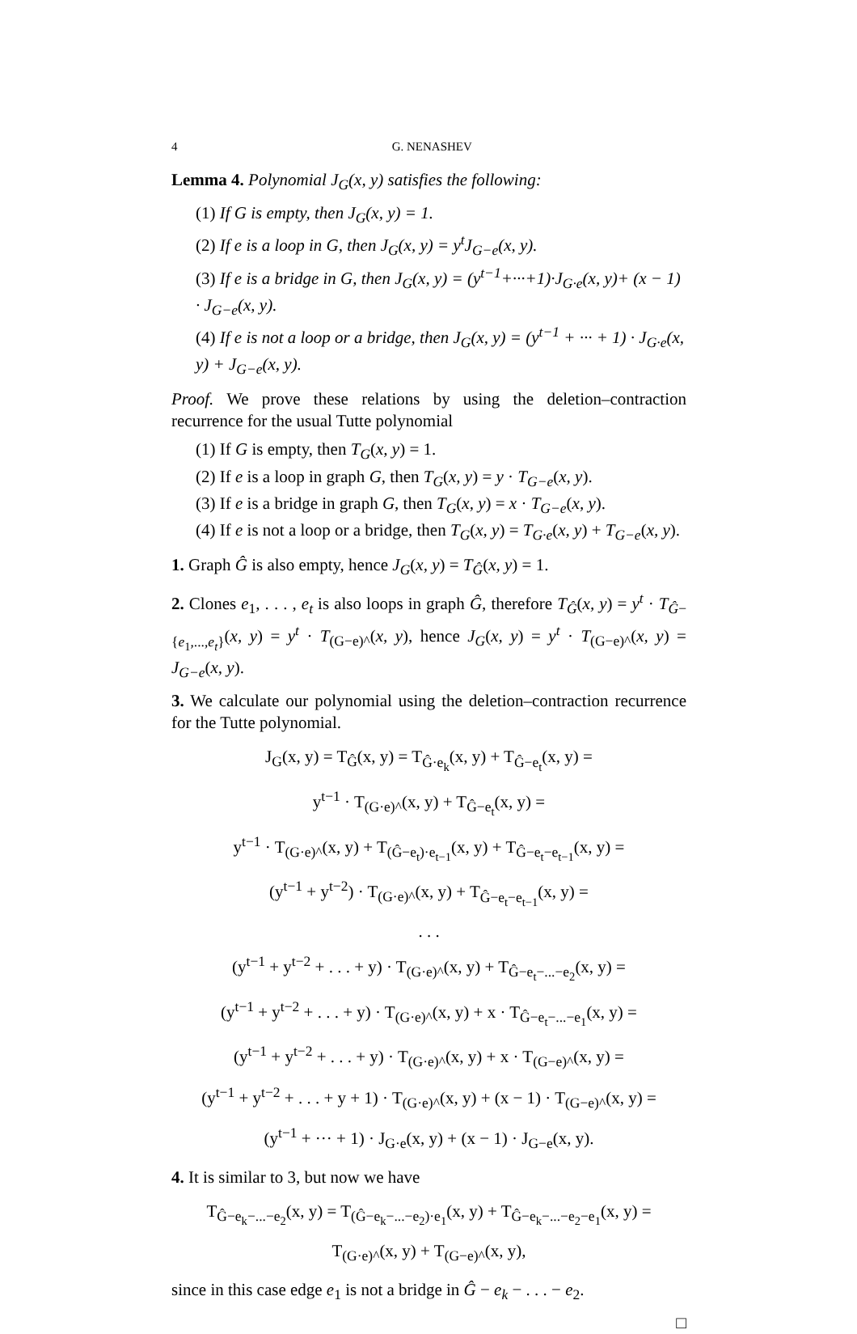4 G. NENASHEV
Lemma 4. Polynomial J<sub>G</sub>(x, y) satisfies the following:
(1) If G is empty, then J<sub>G</sub>(x, y) = 1.
(2) If e is a loop in G, then J<sub>G</sub>(x, y) = y<sup>t</sup>J<sub>G−e</sub>(x, y).
(3) If e is a bridge in G, then J<sub>G</sub>(x, y) = (y<sup>t−1</sup>+···+1)·J<sub>G·e</sub>(x, y)+ (x − 1) · J<sub>G−e</sub>(x, y).
(4) If e is not a loop or a bridge, then J<sub>G</sub>(x, y) = (y<sup>t−1</sup> + ··· + 1) · J<sub>G·e</sub>(x, y) + J<sub>G−e</sub>(x, y).
Proof. We prove these relations by using the deletion–contraction recurrence for the usual Tutte polynomial
(1) If G is empty, then T<sub>G</sub>(x, y) = 1.
(2) If e is a loop in graph G, then T<sub>G</sub>(x, y) = y · T<sub>G−e</sub>(x, y).
(3) If e is a bridge in graph G, then T<sub>G</sub>(x, y) = x · T<sub>G−e</sub>(x, y).
(4) If e is not a loop or a bridge, then T<sub>G</sub>(x, y) = T<sub>G·e</sub>(x, y) + T<sub>G−e</sub>(x, y).
1. Graph Ĝ is also empty, hence J<sub>G</sub>(x, y) = T<sub>Ĝ</sub>(x, y) = 1.
2. Clones e<sub>1</sub>, . . . , e<sub>t</sub> is also loops in graph Ĝ, therefore T<sub>Ĝ</sub>(x, y) = y<sup>t</sup> · T<sub>Ĝ−{e<sub>1</sub>,...,e<sub>t</sub>}</sub>(x, y) = y<sup>t</sup> · T<sub>(G−e)^</sub>(x, y), hence J<sub>G</sub>(x, y) = y<sup>t</sup> · T<sub>(G−e)^</sub>(x, y) = J<sub>G−e</sub>(x, y).
3. We calculate our polynomial using the deletion–contraction recurrence for the Tutte polynomial.
J<sub>G</sub>(x, y) = T<sub>Ĝ</sub>(x, y) = T<sub>Ĝ·e<sub>k</sub></sub>(x, y) + T<sub>Ĝ−e<sub>t</sub></sub>(x, y) =
y<sup>t−1</sup> · T<sub>(G·e)^</sub>(x, y) + T<sub>Ĝ−e<sub>t</sub></sub>(x, y) =
y<sup>t−1</sup> · T<sub>(G·e)^</sub>(x, y) + T<sub>(Ĝ−e<sub>t</sub>)·e<sub>t−1</sub></sub>(x, y) + T<sub>Ĝ−e<sub>t</sub>−e<sub>t−1</sub></sub>(x, y) =
(y<sup>t−1</sup> + y<sup>t−2</sup>) · T<sub>(G·e)^</sub>(x, y) + T<sub>Ĝ−e<sub>t</sub>−e<sub>t−1</sub></sub>(x, y) =
. . .
(y<sup>t−1</sup> + y<sup>t−2</sup> + . . . + y) · T<sub>(G·e)^</sub>(x, y) + T<sub>Ĝ−e<sub>t</sub>−...−e<sub>2</sub></sub>(x, y) =
(y<sup>t−1</sup> + y<sup>t−2</sup> + . . . + y) · T<sub>(G·e)^</sub>(x, y) + x · T<sub>Ĝ−e<sub>t</sub>−...−e<sub>1</sub></sub>(x, y) =
(y<sup>t−1</sup> + y<sup>t−2</sup> + . . . + y) · T<sub>(G·e)^</sub>(x, y) + x · T<sub>(G−e)^</sub>(x, y) =
(y<sup>t−1</sup> + y<sup>t−2</sup> + . . . + y + 1) · T<sub>(G·e)^</sub>(x, y) + (x − 1) · T<sub>(G−e)^</sub>(x, y) =
(y<sup>t−1</sup> + ··· + 1) · J<sub>G·e</sub>(x, y) + (x − 1) · J<sub>G−e</sub>(x, y).
4. It is similar to 3, but now we have
T<sub>Ĝ−e<sub>k</sub>−...−e<sub>2</sub></sub>(x, y) = T<sub>(Ĝ−e<sub>k</sub>−...−e<sub>2</sub>)·e<sub>1</sub></sub>(x, y) + T<sub>Ĝ−e<sub>k</sub>−...−e<sub>2</sub>−e<sub>1</sub></sub>(x, y) =
T<sub>(G·e)^</sub>(x, y) + T<sub>(G−e)^</sub>(x, y),
since in this case edge e<sub>1</sub> is not a bridge in Ĝ − e<sub>k</sub> − . . . − e<sub>2</sub>.
□